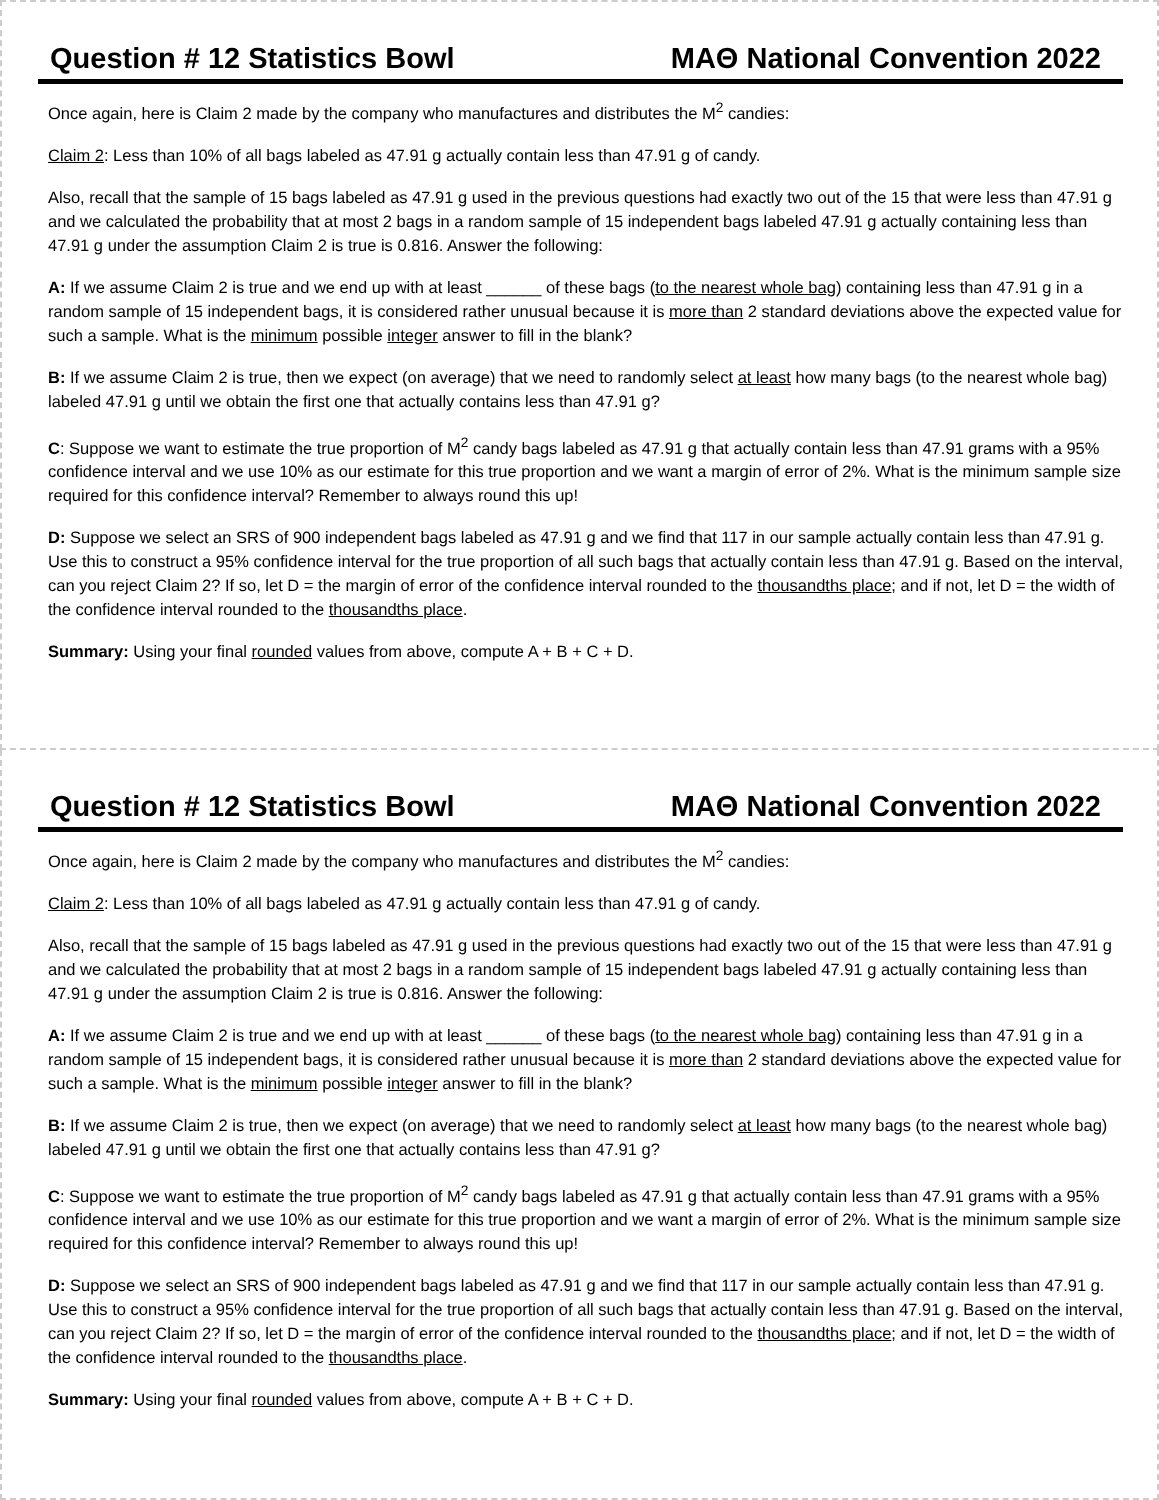Question # 12 Statistics Bowl MAΘ National Convention 2022
Once again, here is Claim 2 made by the company who manufactures and distributes the M<sup>2</sup> candies:
Claim 2: Less than 10% of all bags labeled as 47.91 g actually contain less than 47.91 g of candy.
Also, recall that the sample of 15 bags labeled as 47.91 g used in the previous questions had exactly two out of the 15 that were less than 47.91 g and we calculated the probability that at most 2 bags in a random sample of 15 independent bags labeled 47.91 g actually containing less than 47.91 g under the assumption Claim 2 is true is 0.816. Answer the following:
A: If we assume Claim 2 is true and we end up with at least ______ of these bags (to the nearest whole bag) containing less than 47.91 g in a random sample of 15 independent bags, it is considered rather unusual because it is more than 2 standard deviations above the expected value for such a sample. What is the minimum possible integer answer to fill in the blank?
B: If we assume Claim 2 is true, then we expect (on average) that we need to randomly select at least how many bags (to the nearest whole bag) labeled 47.91 g until we obtain the first one that actually contains less than 47.91 g?
C: Suppose we want to estimate the true proportion of M<sup>2</sup> candy bags labeled as 47.91 g that actually contain less than 47.91 grams with a 95% confidence interval and we use 10% as our estimate for this true proportion and we want a margin of error of 2%. What is the minimum sample size required for this confidence interval? Remember to always round this up!
D: Suppose we select an SRS of 900 independent bags labeled as 47.91 g and we find that 117 in our sample actually contain less than 47.91 g. Use this to construct a 95% confidence interval for the true proportion of all such bags that actually contain less than 47.91 g. Based on the interval, can you reject Claim 2? If so, let D = the margin of error of the confidence interval rounded to the thousandths place; and if not, let D = the width of the confidence interval rounded to the thousandths place.
Summary: Using your final rounded values from above, compute A + B + C + D.
Question # 12 Statistics Bowl MAΘ National Convention 2022
Once again, here is Claim 2 made by the company who manufactures and distributes the M<sup>2</sup> candies:
Claim 2: Less than 10% of all bags labeled as 47.91 g actually contain less than 47.91 g of candy.
Also, recall that the sample of 15 bags labeled as 47.91 g used in the previous questions had exactly two out of the 15 that were less than 47.91 g and we calculated the probability that at most 2 bags in a random sample of 15 independent bags labeled 47.91 g actually containing less than 47.91 g under the assumption Claim 2 is true is 0.816. Answer the following:
A: If we assume Claim 2 is true and we end up with at least ______ of these bags (to the nearest whole bag) containing less than 47.91 g in a random sample of 15 independent bags, it is considered rather unusual because it is more than 2 standard deviations above the expected value for such a sample. What is the minimum possible integer answer to fill in the blank?
B: If we assume Claim 2 is true, then we expect (on average) that we need to randomly select at least how many bags (to the nearest whole bag) labeled 47.91 g until we obtain the first one that actually contains less than 47.91 g?
C: Suppose we want to estimate the true proportion of M<sup>2</sup> candy bags labeled as 47.91 g that actually contain less than 47.91 grams with a 95% confidence interval and we use 10% as our estimate for this true proportion and we want a margin of error of 2%. What is the minimum sample size required for this confidence interval? Remember to always round this up!
D: Suppose we select an SRS of 900 independent bags labeled as 47.91 g and we find that 117 in our sample actually contain less than 47.91 g. Use this to construct a 95% confidence interval for the true proportion of all such bags that actually contain less than 47.91 g. Based on the interval, can you reject Claim 2? If so, let D = the margin of error of the confidence interval rounded to the thousandths place; and if not, let D = the width of the confidence interval rounded to the thousandths place.
Summary: Using your final rounded values from above, compute A + B + C + D.